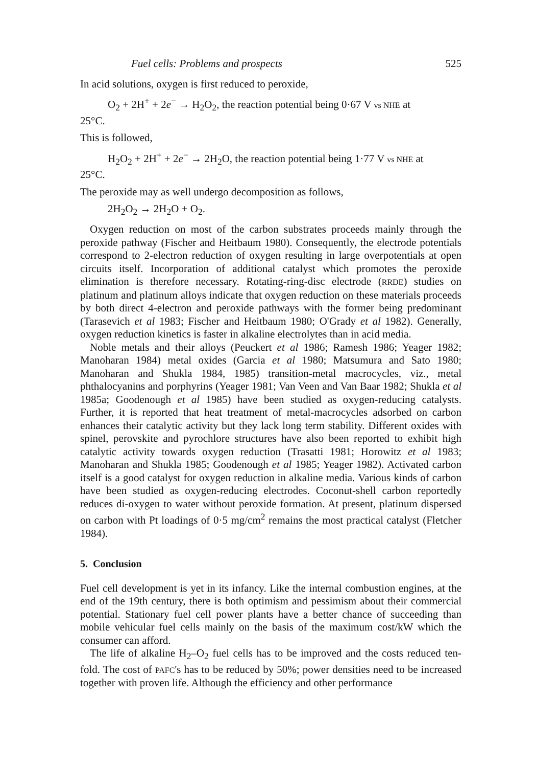Fuel cells: Problems and prospects 525
In acid solutions, oxygen is first reduced to peroxide,
O<sub>2</sub> + 2H<sup>+</sup> + 2e<sup>−</sup> → H<sub>2</sub>O<sub>2</sub>, the reaction potential being 0·67 V vs NHE at
25°C.
This is followed,
H<sub>2</sub>O<sub>2</sub> + 2H<sup>+</sup> + 2e<sup>−</sup> → 2H<sub>2</sub>O, the reaction potential being 1·77 V vs NHE at
25°C.
The peroxide may as well undergo decomposition as follows,
2H<sub>2</sub>O<sub>2</sub> → 2H<sub>2</sub>O + O<sub>2</sub>.
Oxygen reduction on most of the carbon substrates proceeds mainly through the peroxide pathway (Fischer and Heitbaum 1980). Consequently, the electrode potentials correspond to 2-electron reduction of oxygen resulting in large overpotentials at open circuits itself. Incorporation of additional catalyst which promotes the peroxide elimination is therefore necessary. Rotating-ring-disc electrode (RRDE) studies on platinum and platinum alloys indicate that oxygen reduction on these materials proceeds by both direct 4-electron and peroxide pathways with the former being predominant (Tarasevich et al 1983; Fischer and Heitbaum 1980; O'Grady et al 1982). Generally, oxygen reduction kinetics is faster in alkaline electrolytes than in acid media.
Noble metals and their alloys (Peuckert et al 1986; Ramesh 1986; Yeager 1982; Manoharan 1984) metal oxides (Garcia et al 1980; Matsumura and Sato 1980; Manoharan and Shukla 1984, 1985) transition-metal macrocycles, viz., metal phthalocyanins and porphyrins (Yeager 1981; Van Veen and Van Baar 1982; Shukla et al 1985a; Goodenough et al 1985) have been studied as oxygen-reducing catalysts. Further, it is reported that heat treatment of metal-macrocycles adsorbed on carbon enhances their catalytic activity but they lack long term stability. Different oxides with spinel, perovskite and pyrochlore structures have also been reported to exhibit high catalytic activity towards oxygen reduction (Trasatti 1981; Horowitz et al 1983; Manoharan and Shukla 1985; Goodenough et al 1985; Yeager 1982). Activated carbon itself is a good catalyst for oxygen reduction in alkaline media. Various kinds of carbon have been studied as oxygen-reducing electrodes. Coconut-shell carbon reportedly reduces di-oxygen to water without peroxide formation. At present, platinum dispersed on carbon with Pt loadings of 0·5 mg/cm<sup>2</sup> remains the most practical catalyst (Fletcher 1984).
5. Conclusion
Fuel cell development is yet in its infancy. Like the internal combustion engines, at the end of the 19th century, there is both optimism and pessimism about their commercial potential. Stationary fuel cell power plants have a better chance of succeeding than mobile vehicular fuel cells mainly on the basis of the maximum cost/kW which the consumer can afford.
The life of alkaline H<sub>2</sub>–O<sub>2</sub> fuel cells has to be improved and the costs reduced ten-fold. The cost of PAFC's has to be reduced by 50%; power densities need to be increased together with proven life. Although the efficiency and other performance